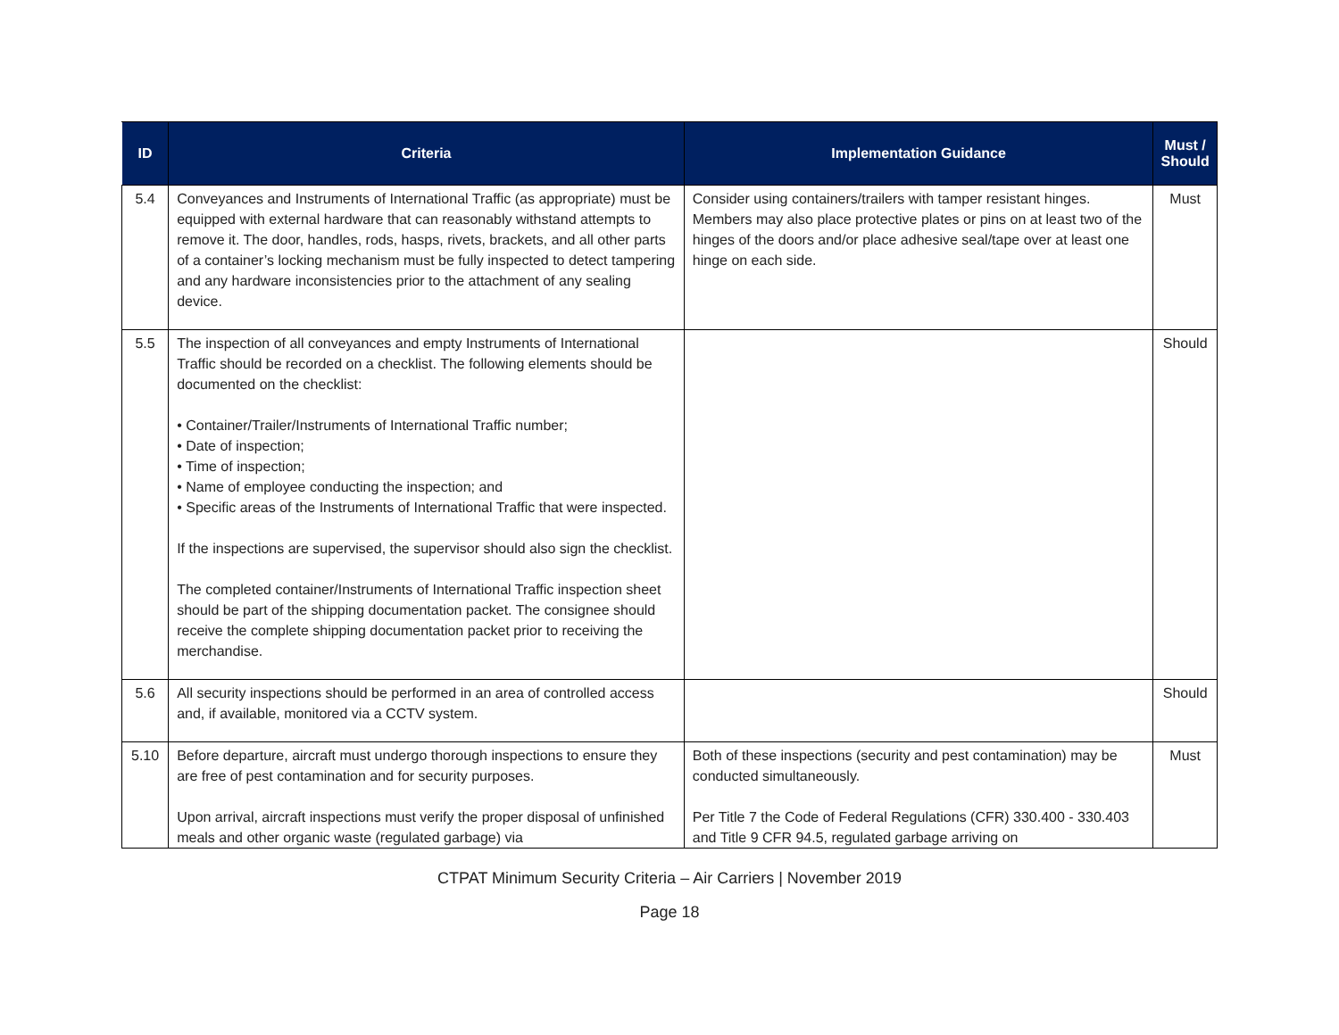| ID | Criteria | Implementation Guidance | Must / Should |
| --- | --- | --- | --- |
| 5.4 | Conveyances and Instruments of International Traffic (as appropriate) must be equipped with external hardware that can reasonably withstand attempts to remove it. The door, handles, rods, hasps, rivets, brackets, and all other parts of a container’s locking mechanism must be fully inspected to detect tampering and any hardware inconsistencies prior to the attachment of any sealing device. | Consider using containers/trailers with tamper resistant hinges. Members may also place protective plates or pins on at least two of the hinges of the doors and/or place adhesive seal/tape over at least one hinge on each side. | Must |
| 5.5 | The inspection of all conveyances and empty Instruments of International Traffic should be recorded on a checklist. The following elements should be documented on the checklist: • Container/Trailer/Instruments of International Traffic number; • Date of inspection; • Time of inspection; • Name of employee conducting the inspection; and • Specific areas of the Instruments of International Traffic that were inspected. If the inspections are supervised, the supervisor should also sign the checklist. The completed container/Instruments of International Traffic inspection sheet should be part of the shipping documentation packet. The consignee should receive the complete shipping documentation packet prior to receiving the merchandise. | | Should |
| 5.6 | All security inspections should be performed in an area of controlled access and, if available, monitored via a CCTV system. | | Should |
| 5.10 | Before departure, aircraft must undergo thorough inspections to ensure they are free of pest contamination and for security purposes. Upon arrival, aircraft inspections must verify the proper disposal of unfinished meals and other organic waste (regulated garbage) via | Both of these inspections (security and pest contamination) may be conducted simultaneously. Per Title 7 the Code of Federal Regulations (CFR) 330.400 - 330.403 and Title 9 CFR 94.5, regulated garbage arriving on | Must |
CTPAT Minimum Security Criteria – Air Carriers | November 2019
Page 18